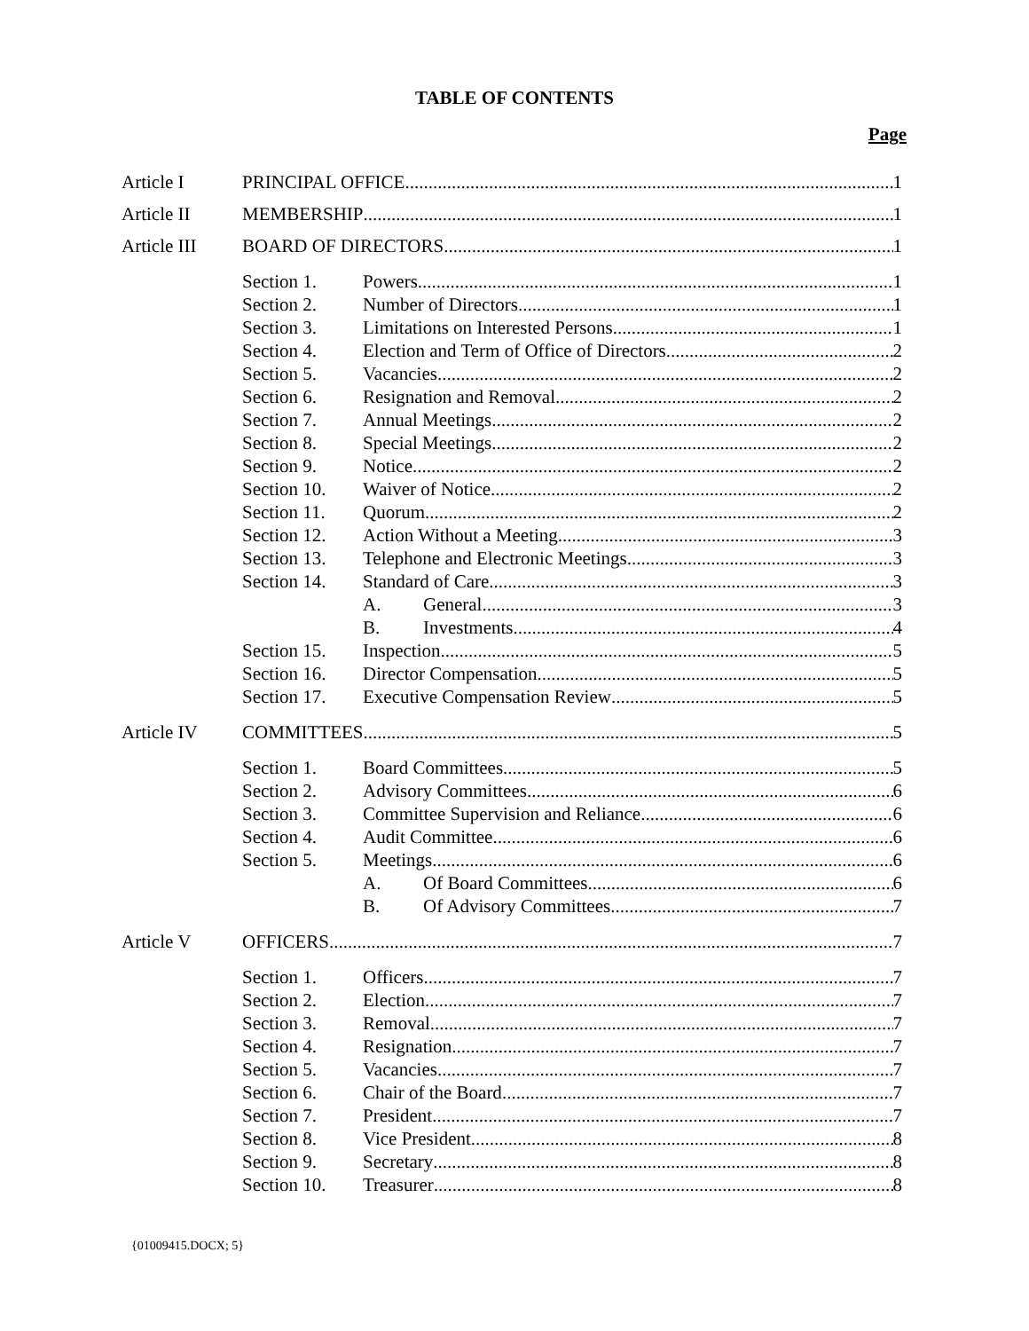TABLE OF CONTENTS
Page
Article I PRINCIPAL OFFICE 1
Article II MEMBERSHIP 1
Article III BOARD OF DIRECTORS 1
Section 1. Powers 1
Section 2. Number of Directors 1
Section 3. Limitations on Interested Persons 1
Section 4. Election and Term of Office of Directors 2
Section 5. Vacancies 2
Section 6. Resignation and Removal 2
Section 7. Annual Meetings 2
Section 8. Special Meetings 2
Section 9. Notice 2
Section 10. Waiver of Notice 2
Section 11. Quorum 2
Section 12. Action Without a Meeting 3
Section 13. Telephone and Electronic Meetings 3
Section 14. Standard of Care 3
A. General 3
B. Investments 4
Section 15. Inspection 5
Section 16. Director Compensation 5
Section 17. Executive Compensation Review 5
Article IV COMMITTEES 5
Section 1. Board Committees 5
Section 2. Advisory Committees 6
Section 3. Committee Supervision and Reliance 6
Section 4. Audit Committee 6
Section 5. Meetings 6
A. Of Board Committees 6
B. Of Advisory Committees 7
Article V OFFICERS 7
Section 1. Officers 7
Section 2. Election 7
Section 3. Removal 7
Section 4. Resignation 7
Section 5. Vacancies 7
Section 6. Chair of the Board 7
Section 7. President 7
Section 8. Vice President 8
Section 9. Secretary 8
Section 10. Treasurer 8
{01009415.DOCX; 5}